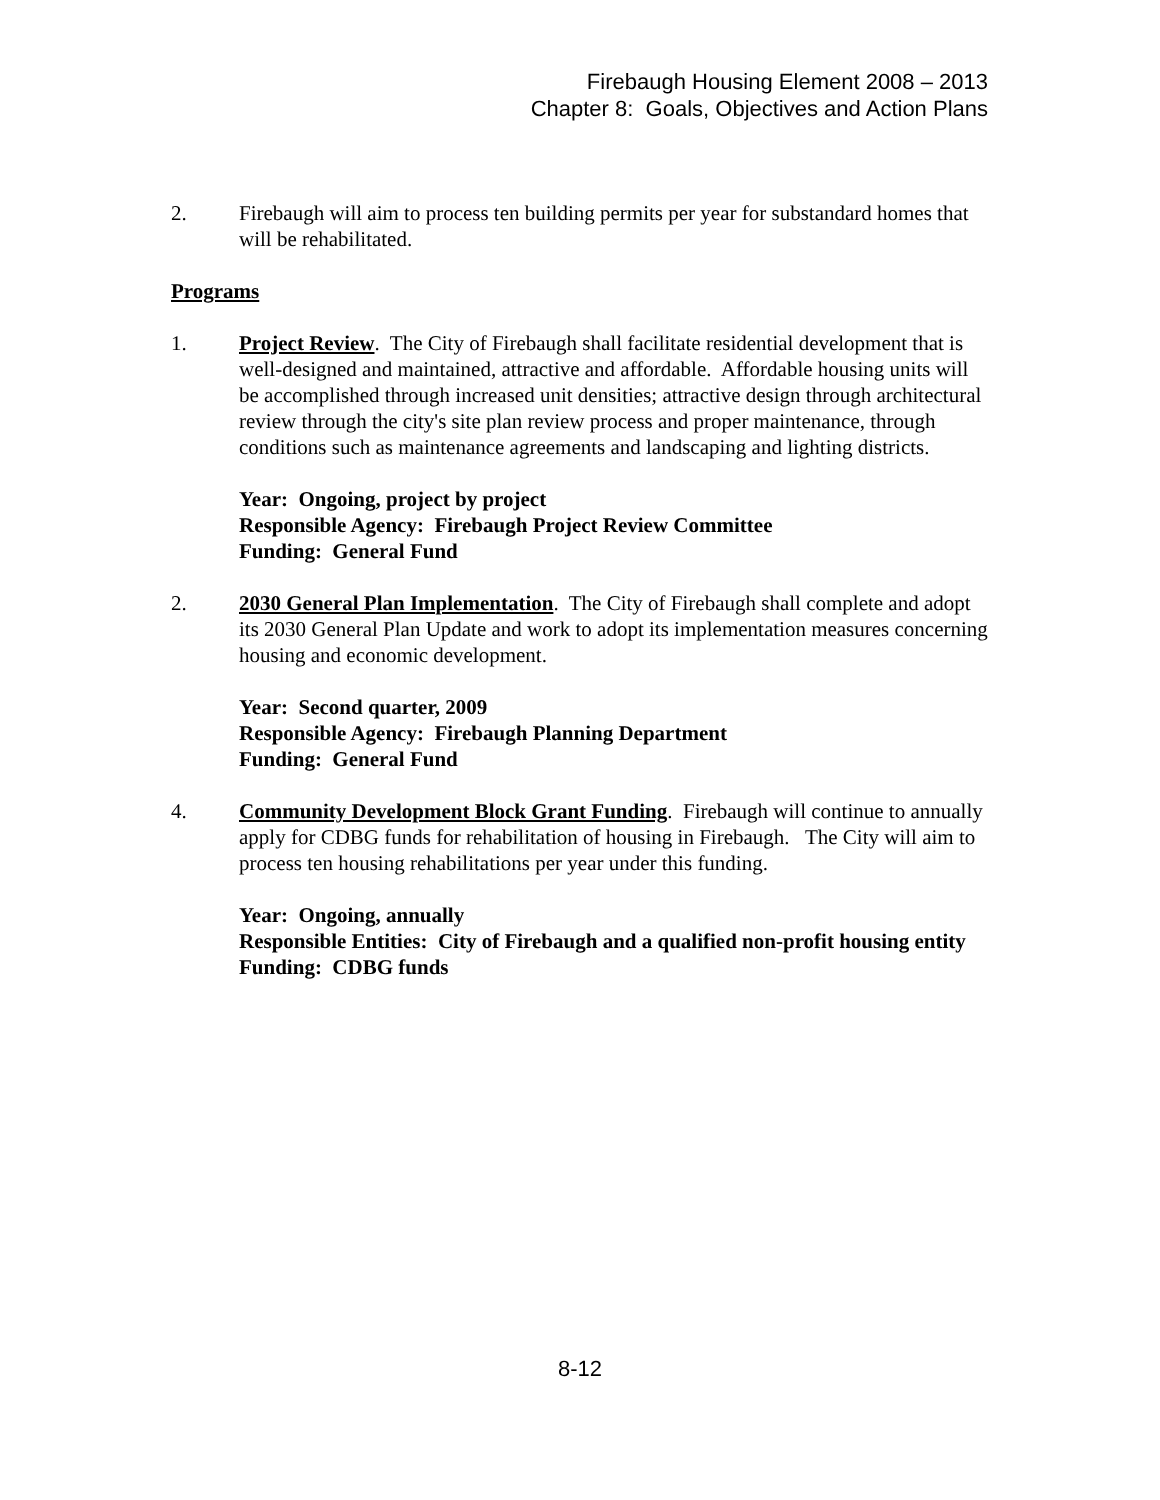Firebaugh Housing Element 2008 – 2013
Chapter 8: Goals, Objectives and Action Plans
2. Firebaugh will aim to process ten building permits per year for substandard homes that will be rehabilitated.
Programs
1. Project Review. The City of Firebaugh shall facilitate residential development that is well-designed and maintained, attractive and affordable. Affordable housing units will be accomplished through increased unit densities; attractive design through architectural review through the city's site plan review process and proper maintenance, through conditions such as maintenance agreements and landscaping and lighting districts.
Year: Ongoing, project by project
Responsible Agency: Firebaugh Project Review Committee
Funding: General Fund
2. 2030 General Plan Implementation. The City of Firebaugh shall complete and adopt its 2030 General Plan Update and work to adopt its implementation measures concerning housing and economic development.
Year: Second quarter, 2009
Responsible Agency: Firebaugh Planning Department
Funding: General Fund
4. Community Development Block Grant Funding. Firebaugh will continue to annually apply for CDBG funds for rehabilitation of housing in Firebaugh. The City will aim to process ten housing rehabilitations per year under this funding.
Year: Ongoing, annually
Responsible Entities: City of Firebaugh and a qualified non-profit housing entity
Funding: CDBG funds
8-12